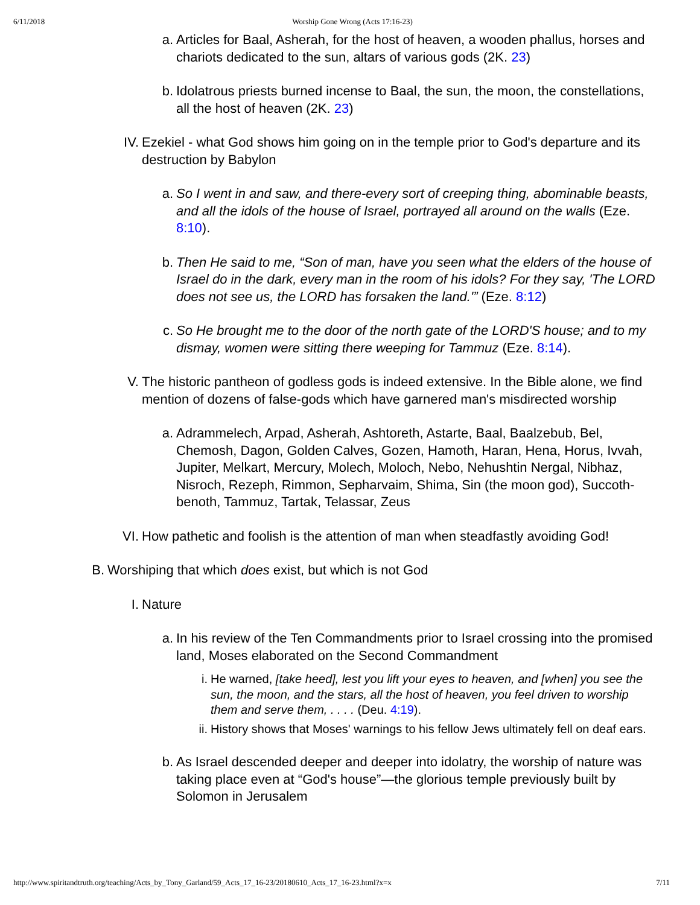6/11/2018 Worship Gone Wrong (Acts 17:16-23)
a. Articles for Baal, Asherah, for the host of heaven, a wooden phallus, horses and chariots dedicated to the sun, altars of various gods (2K. 23)
b. Idolatrous priests burned incense to Baal, the sun, the moon, the constellations, all the host of heaven (2K. 23)
IV. Ezekiel - what God shows him going on in the temple prior to God's departure and its destruction by Babylon
a. So I went in and saw, and there-every sort of creeping thing, abominable beasts, and all the idols of the house of Israel, portrayed all around on the walls (Eze. 8:10).
b. Then He said to me, “Son of man, have you seen what the elders of the house of Israel do in the dark, every man in the room of his idols? For they say, 'The LORD does not see us, the LORD has forsaken the land.'” (Eze. 8:12)
c. So He brought me to the door of the north gate of the LORD'S house; and to my dismay, women were sitting there weeping for Tammuz (Eze. 8:14).
V. The historic pantheon of godless gods is indeed extensive. In the Bible alone, we find mention of dozens of false-gods which have garnered man's misdirected worship
a. Adrammelech, Arpad, Asherah, Ashtoreth, Astarte, Baal, Baalzebub, Bel, Chemosh, Dagon, Golden Calves, Gozen, Hamoth, Haran, Hena, Horus, Ivvah, Jupiter, Melkart, Mercury, Molech, Moloch, Nebo, Nehushtin Nergal, Nibhaz, Nisroch, Rezeph, Rimmon, Sepharvaim, Shima, Sin (the moon god), Succoth-benoth, Tammuz, Tartak, Telassar, Zeus
VI. How pathetic and foolish is the attention of man when steadfastly avoiding God!
B. Worshiping that which does exist, but which is not God
I. Nature
a. In his review of the Ten Commandments prior to Israel crossing into the promised land, Moses elaborated on the Second Commandment
i. He warned, [take heed], lest you lift your eyes to heaven, and [when] you see the sun, the moon, and the stars, all the host of heaven, you feel driven to worship them and serve them, . . . . (Deu. 4:19).
ii. History shows that Moses' warnings to his fellow Jews ultimately fell on deaf ears.
b. As Israel descended deeper and deeper into idolatry, the worship of nature was taking place even at “God's house”—the glorious temple previously built by Solomon in Jerusalem
http://www.spiritandtruth.org/teaching/Acts_by_Tony_Garland/59_Acts_17_16-23/20180610_Acts_17_16-23.html?x=x 7/11